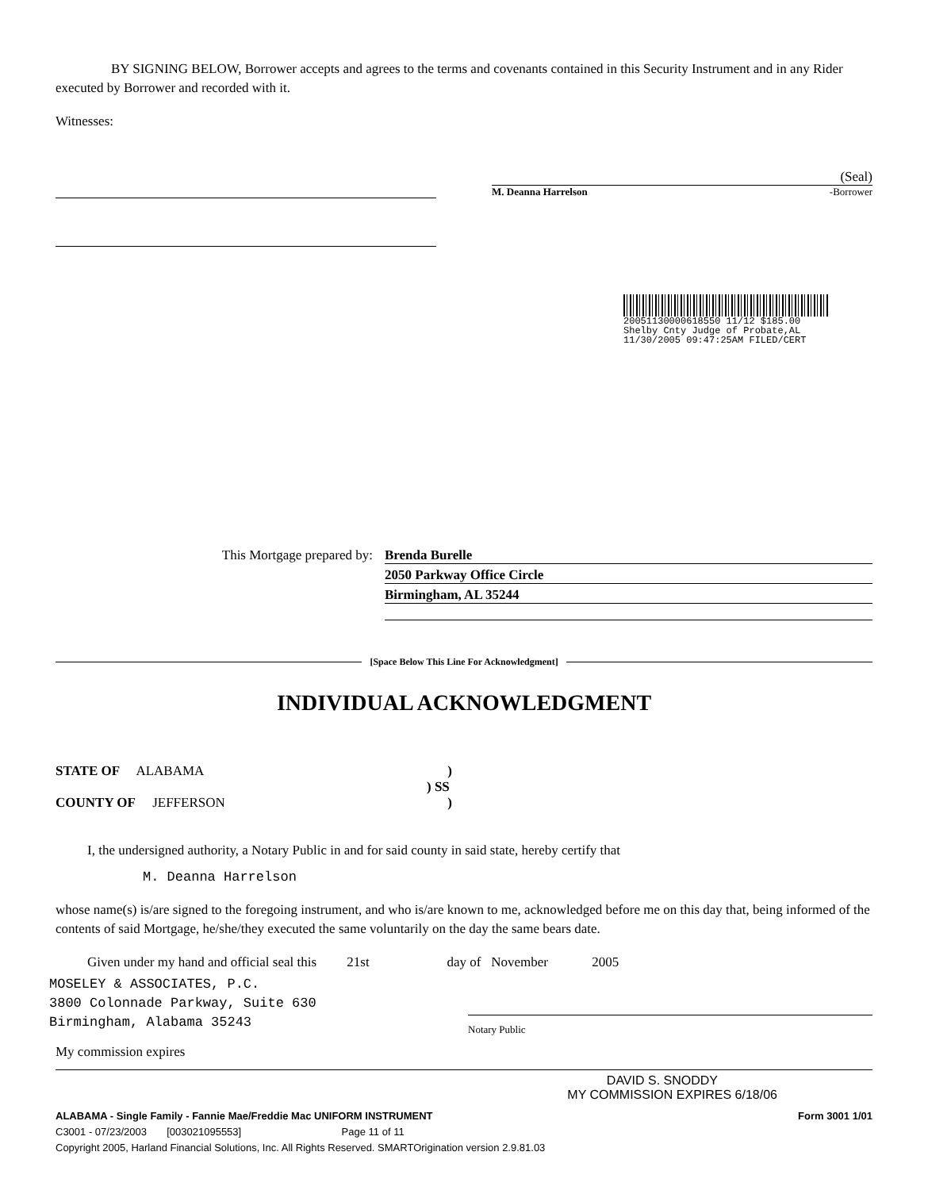BY SIGNING BELOW, Borrower accepts and agrees to the terms and covenants contained in this Security Instrument and in any Rider executed by Borrower and recorded with it.
Witnesses:
(Seal)
M. Deanna Harrelson -Borrower
20051130000618550 11/12 $185.00
Shelby Cnty Judge of Probate,AL
11/30/2005 09:47:25AM FILED/CERT
This Mortgage prepared by: Brenda Burelle
2050 Parkway Office Circle
Birmingham, AL 35244
[Space Below This Line For Acknowledgment]
INDIVIDUAL ACKNOWLEDGMENT
STATE OF ALABAMA )
) SS
COUNTY OF JEFFERSON )
I, the undersigned authority, a Notary Public in and for said county in said state, hereby certify that
M. Deanna Harrelson
whose name(s) is/are signed to the foregoing instrument, and who is/are known to me, acknowledged before me on this day that, being informed of the contents of said Mortgage, he/she/they executed the same voluntarily on the day the same bears date.
Given under my hand and official seal this 21st day of November 2005
MOSELEY & ASSOCIATES, P.C.
3800 Colonnade Parkway, Suite 630
Birmingham, Alabama 35243
Notary Public
My commission expires
DAVID S. SNODDY
MY COMMISSION EXPIRES 6/18/06
ALABAMA - Single Family - Fannie Mae/Freddie Mac UNIFORM INSTRUMENT Form 3001 1/01
C3001 - 07/23/2003 [003021095553] Page 11 of 11
Copyright 2005, Harland Financial Solutions, Inc. All Rights Reserved. SMARTOrigination version 2.9.81.03